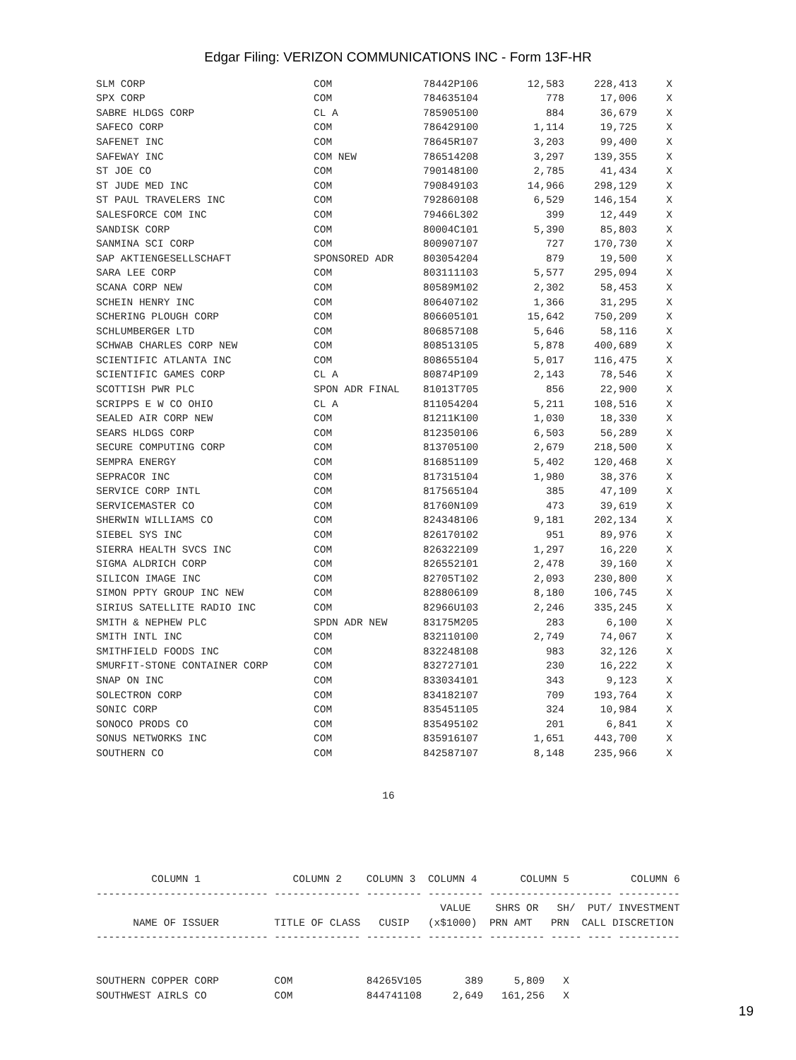Edgar Filing: VERIZON COMMUNICATIONS INC - Form 13F-HR
| SLM CORP | COM | 78442P106 | 12,583 | 228,413 | X |
| SPX CORP | COM | 784635104 | 778 | 17,006 | X |
| SABRE HLDGS CORP | CL A | 785905100 | 884 | 36,679 | X |
| SAFECO CORP | COM | 786429100 | 1,114 | 19,725 | X |
| SAFENET INC | COM | 78645R107 | 3,203 | 99,400 | X |
| SAFEWAY INC | COM NEW | 786514208 | 3,297 | 139,355 | X |
| ST JOE CO | COM | 790148100 | 2,785 | 41,434 | X |
| ST JUDE MED INC | COM | 790849103 | 14,966 | 298,129 | X |
| ST PAUL TRAVELERS INC | COM | 792860108 | 6,529 | 146,154 | X |
| SALESFORCE COM INC | COM | 79466L302 | 399 | 12,449 | X |
| SANDISK CORP | COM | 80004C101 | 5,390 | 85,803 | X |
| SANMINA SCI CORP | COM | 800907107 | 727 | 170,730 | X |
| SAP AKTIENGESELLSCHAFT | SPONSORED ADR | 803054204 | 879 | 19,500 | X |
| SARA LEE CORP | COM | 803111103 | 5,577 | 295,094 | X |
| SCANA CORP NEW | COM | 80589M102 | 2,302 | 58,453 | X |
| SCHEIN HENRY INC | COM | 806407102 | 1,366 | 31,295 | X |
| SCHERING PLOUGH CORP | COM | 806605101 | 15,642 | 750,209 | X |
| SCHLUMBERGER LTD | COM | 806857108 | 5,646 | 58,116 | X |
| SCHWAB CHARLES CORP NEW | COM | 808513105 | 5,878 | 400,689 | X |
| SCIENTIFIC ATLANTA INC | COM | 808655104 | 5,017 | 116,475 | X |
| SCIENTIFIC GAMES CORP | CL A | 80874P109 | 2,143 | 78,546 | X |
| SCOTTISH PWR PLC | SPON ADR FINAL | 81013T705 | 856 | 22,900 | X |
| SCRIPPS E W CO OHIO | CL A | 811054204 | 5,211 | 108,516 | X |
| SEALED AIR CORP NEW | COM | 81211K100 | 1,030 | 18,330 | X |
| SEARS HLDGS CORP | COM | 812350106 | 6,503 | 56,289 | X |
| SECURE COMPUTING CORP | COM | 813705100 | 2,679 | 218,500 | X |
| SEMPRA ENERGY | COM | 816851109 | 5,402 | 120,468 | X |
| SEPRACOR INC | COM | 817315104 | 1,980 | 38,376 | X |
| SERVICE CORP INTL | COM | 817565104 | 385 | 47,109 | X |
| SERVICEMASTER CO | COM | 81760N109 | 473 | 39,619 | X |
| SHERWIN WILLIAMS CO | COM | 824348106 | 9,181 | 202,134 | X |
| SIEBEL SYS INC | COM | 826170102 | 951 | 89,976 | X |
| SIERRA HEALTH SVCS INC | COM | 826322109 | 1,297 | 16,220 | X |
| SIGMA ALDRICH CORP | COM | 826552101 | 2,478 | 39,160 | X |
| SILICON IMAGE INC | COM | 82705T102 | 2,093 | 230,800 | X |
| SIMON PPTY GROUP INC NEW | COM | 828806109 | 8,180 | 106,745 | X |
| SIRIUS SATELLITE RADIO INC | COM | 82966U103 | 2,246 | 335,245 | X |
| SMITH & NEPHEW PLC | SPDN ADR NEW | 83175M205 | 283 | 6,100 | X |
| SMITH INTL INC | COM | 832110100 | 2,749 | 74,067 | X |
| SMITHFIELD FOODS INC | COM | 832248108 | 983 | 32,126 | X |
| SMURFIT-STONE CONTAINER CORP | COM | 832727101 | 230 | 16,222 | X |
| SNAP ON INC | COM | 833034101 | 343 | 9,123 | X |
| SOLECTRON CORP | COM | 834182107 | 709 | 193,764 | X |
| SONIC CORP | COM | 835451105 | 324 | 10,984 | X |
| SONOCO PRODS CO | COM | 835495102 | 201 | 6,841 | X |
| SONUS NETWORKS INC | COM | 835916107 | 1,651 | 443,700 | X |
| SOUTHERN CO | COM | 842587107 | 8,148 | 235,966 | X |
16
         COLUMN 1               COLUMN 2    COLUMN 3  COLUMN 4       COLUMN 5          COLUMN 6
---------------------------- -------------- --------- --------- -------------------- ----------
                                                        VALUE    SHRS OR   SH/  PUT/ INVESTMENT
      NAME OF ISSUER         TITLE OF CLASS   CUSIP   (x$1000)  PRN AMT   PRN  CALL DISCRETION
---------------------------- -------------- --------- --------- --------- ----- ---- ----------


SOUTHERN COPPER CORP         COM            84265V105       389     5,809   X
SOUTHWEST AIRLS CO           COM            844741108     2,649   161,256   X
19